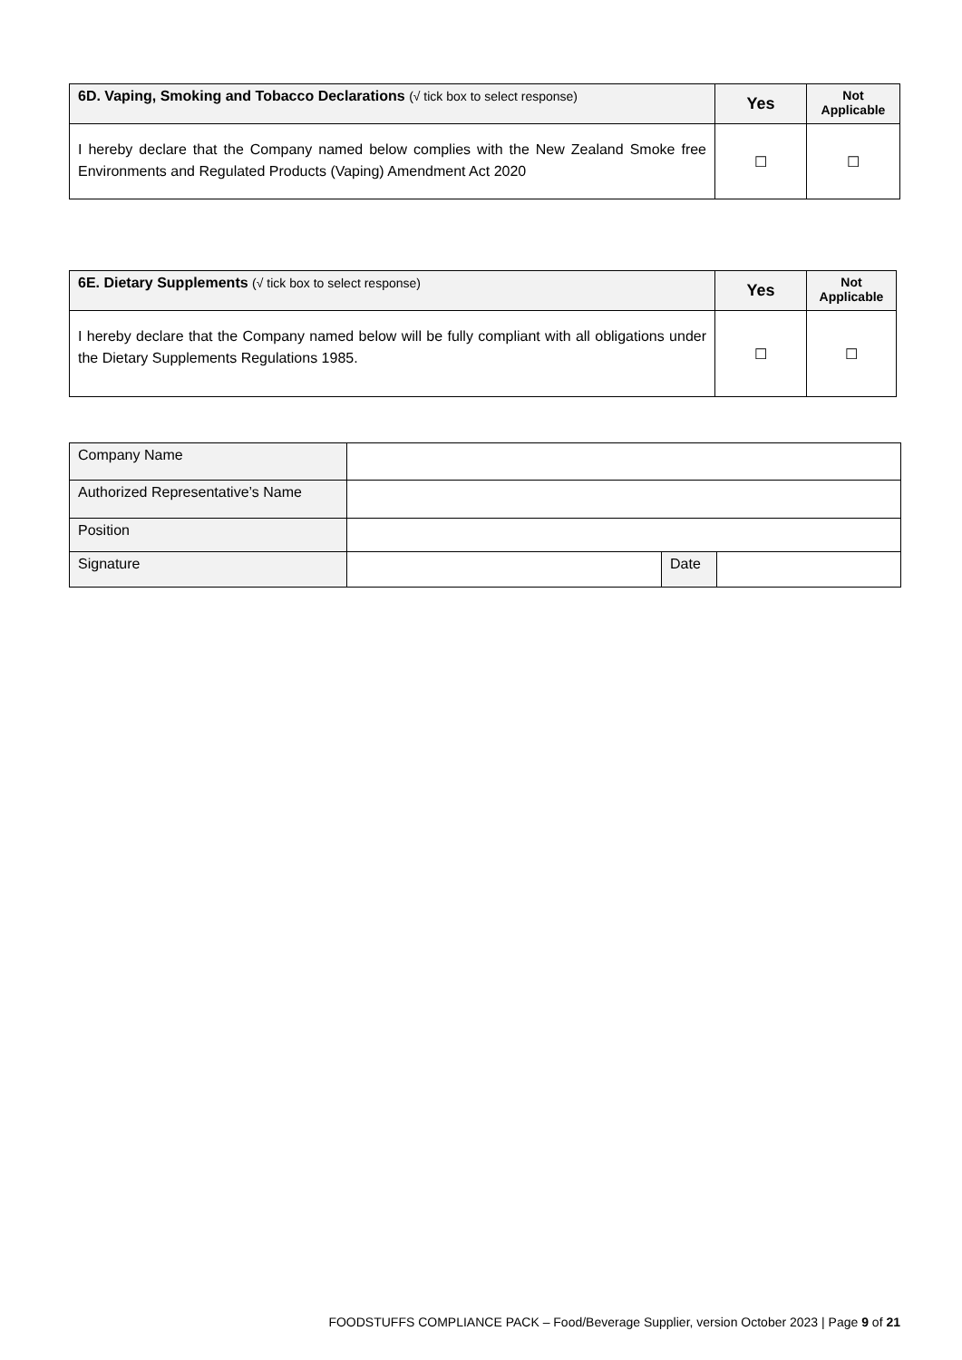| 6D. Vaping, Smoking and Tobacco Declarations (√ tick box to select response) | Yes | Not Applicable |
| --- | --- | --- |
| I hereby declare that the Company named below complies with the New Zealand Smoke free Environments and Regulated Products (Vaping) Amendment Act 2020 | ☐ | ☐ |
| 6E. Dietary Supplements (√ tick box to select response) | Yes | Not Applicable |
| --- | --- | --- |
| I hereby declare that the Company named below will be fully compliant with all obligations under the Dietary Supplements Regulations 1985. | ☐ | ☐ |
| Company Name | | | |
| Authorized Representative’s Name | | | |
| Position | | | |
| Signature | | Date | |
FOODSTUFFS COMPLIANCE PACK – Food/Beverage Supplier, version October 2023 | Page 9 of 21